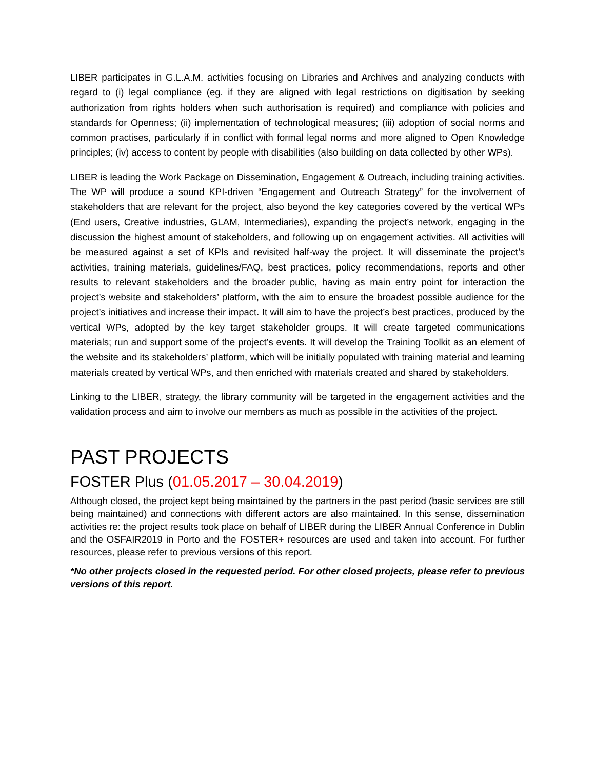LIBER participates in G.L.A.M. activities focusing on Libraries and Archives and analyzing conducts with regard to (i) legal compliance (eg. if they are aligned with legal restrictions on digitisation by seeking authorization from rights holders when such authorisation is required) and compliance with policies and standards for Openness; (ii) implementation of technological measures; (iii) adoption of social norms and common practises, particularly if in conflict with formal legal norms and more aligned to Open Knowledge principles; (iv) access to content by people with disabilities (also building on data collected by other WPs).
LIBER is leading the Work Package on Dissemination, Engagement & Outreach, including training activities. The WP will produce a sound KPI-driven “Engagement and Outreach Strategy” for the involvement of stakeholders that are relevant for the project, also beyond the key categories covered by the vertical WPs (End users, Creative industries, GLAM, Intermediaries), expanding the project’s network, engaging in the discussion the highest amount of stakeholders, and following up on engagement activities. All activities will be measured against a set of KPIs and revisited half-way the project. It will disseminate the project’s activities, training materials, guidelines/FAQ, best practices, policy recommendations, reports and other results to relevant stakeholders and the broader public, having as main entry point for interaction the project’s website and stakeholders’ platform, with the aim to ensure the broadest possible audience for the project’s initiatives and increase their impact. It will aim to have the project’s best practices, produced by the vertical WPs, adopted by the key target stakeholder groups. It will create targeted communications materials; run and support some of the project’s events. It will develop the Training Toolkit as an element of the website and its stakeholders’ platform, which will be initially populated with training material and learning materials created by vertical WPs, and then enriched with materials created and shared by stakeholders.
Linking to the LIBER, strategy, the library community will be targeted in the engagement activities and the validation process and aim to involve our members as much as possible in the activities of the project.
PAST PROJECTS
FOSTER Plus (01.05.2017 – 30.04.2019)
Although closed, the project kept being maintained by the partners in the past period (basic services are still being maintained) and connections with different actors are also maintained. In this sense, dissemination activities re: the project results took place on behalf of LIBER during the LIBER Annual Conference in Dublin and the OSFAIR2019 in Porto and the FOSTER+ resources are used and taken into account. For further resources, please refer to previous versions of this report.
*No other projects closed in the requested period. For other closed projects, please refer to previous versions of this report.